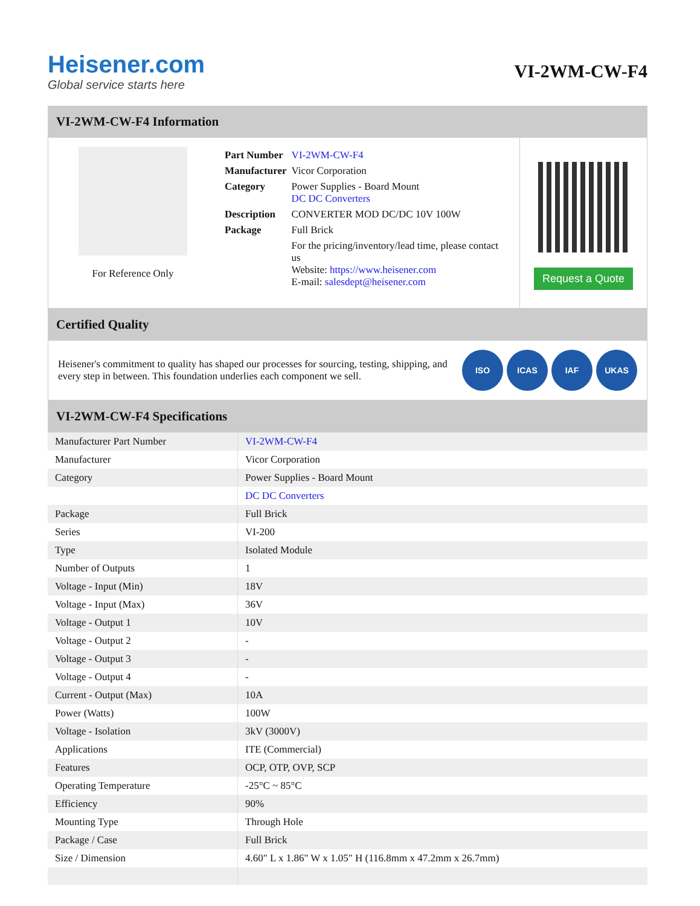Heisener.com
Global service starts here
VI-2WM-CW-F4
VI-2WM-CW-F4 Information
For Reference Only
| Part Number | VI-2WM-CW-F4 |
| Manufacturer | Vicor Corporation |
| Category | Power Supplies - Board Mount DC DC Converters |
| Description | CONVERTER MOD DC/DC 10V 100W |
| Package | Full Brick |
| | For the pricing/inventory/lead time, please contact us Website: https://www.heisener.com E-mail: salesdept@heisener.com |
Request a Quote
Certified Quality
Heisener's commitment to quality has shaped our processes for sourcing, testing, shipping, and every step in between. This foundation underlies each component we sell.
ISO ICAS IAF UKAS
VI-2WM-CW-F4 Specifications
| Manufacturer Part Number | VI-2WM-CW-F4 |
| Manufacturer | Vicor Corporation |
| Category | Power Supplies - Board Mount |
| | DC DC Converters |
| Package | Full Brick |
| Series | VI-200 |
| Type | Isolated Module |
| Number of Outputs | 1 |
| Voltage - Input (Min) | 18V |
| Voltage - Input (Max) | 36V |
| Voltage - Output 1 | 10V |
| Voltage - Output 2 | - |
| Voltage - Output 3 | - |
| Voltage - Output 4 | - |
| Current - Output (Max) | 10A |
| Power (Watts) | 100W |
| Voltage - Isolation | 3kV (3000V) |
| Applications | ITE (Commercial) |
| Features | OCP, OTP, OVP, SCP |
| Operating Temperature | -25°C ~ 85°C |
| Efficiency | 90% |
| Mounting Type | Through Hole |
| Package / Case | Full Brick |
| Size / Dimension | 4.60" L x 1.86" W x 1.05" H (116.8mm x 47.2mm x 26.7mm) |